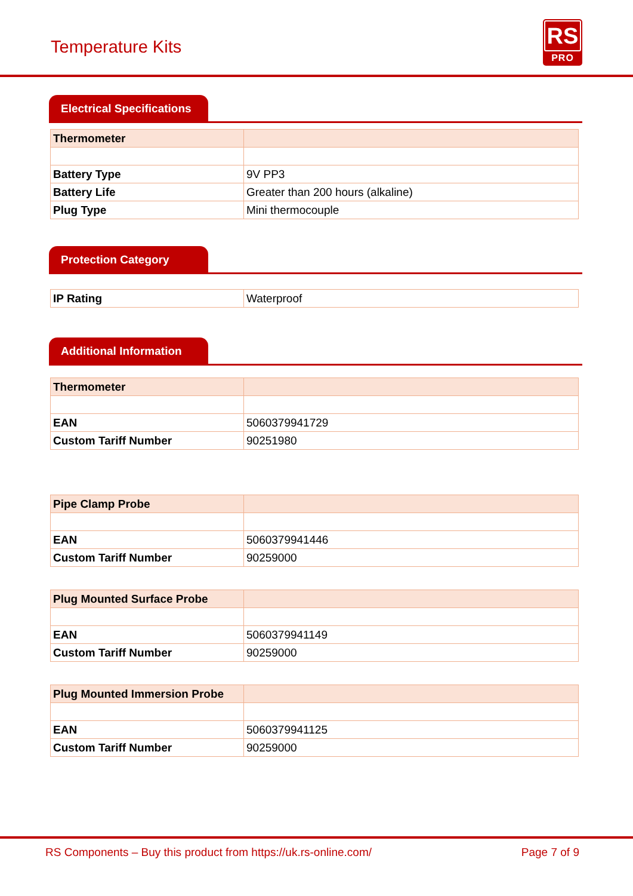Temperature Kits
RS
PRO
Electrical Specifications
| Thermometer | |
| Battery Type | 9V PP3 |
| Battery Life | Greater than 200 hours (alkaline) |
| Plug Type | Mini thermocouple |
Protection Category
| IP Rating | Waterproof |
Additional Information
| Thermometer | |
| EAN | 5060379941729 |
| Custom Tariff Number | 90251980 |
| Pipe Clamp Probe | |
| EAN | 5060379941446 |
| Custom Tariff Number | 90259000 |
| Plug Mounted Surface Probe | |
| EAN | 5060379941149 |
| Custom Tariff Number | 90259000 |
| Plug Mounted Immersion Probe | |
| EAN | 5060379941125 |
| Custom Tariff Number | 90259000 |
RS Components – Buy this product from https://uk.rs-online.com/ Page 7 of 9